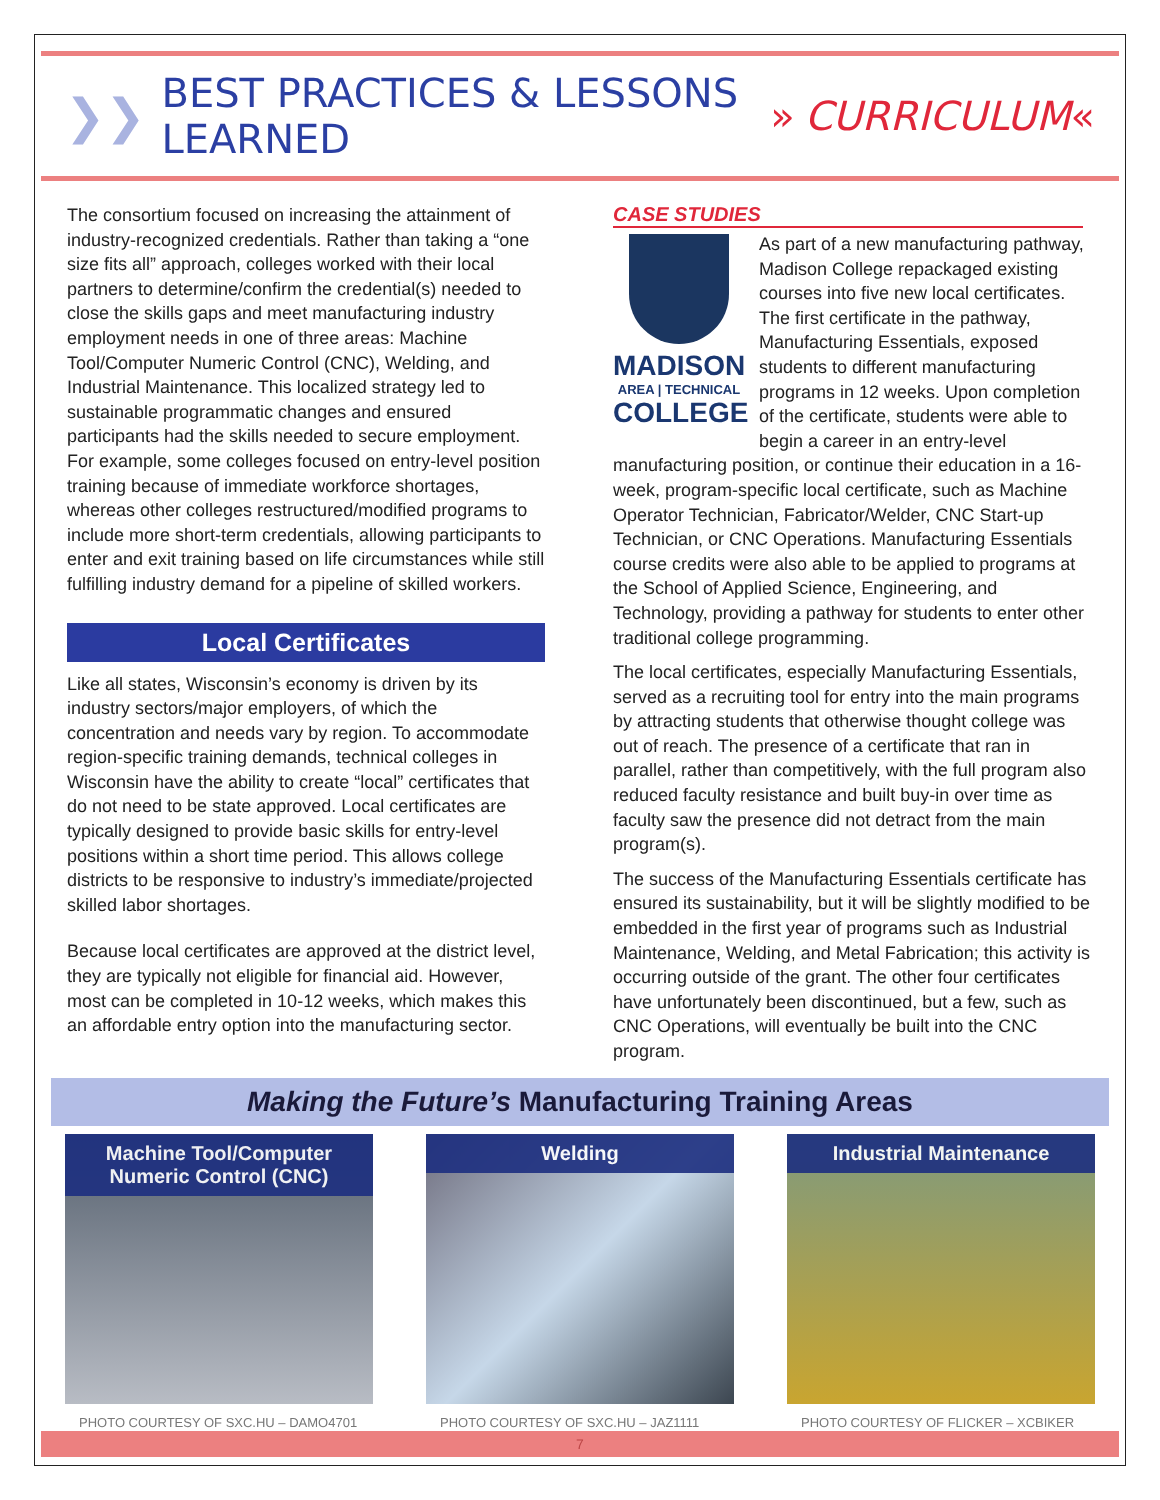❯❯ BEST PRACTICES & LESSONS LEARNED » CURRICULUM «
The consortium focused on increasing the attainment of industry-recognized credentials. Rather than taking a “one size fits all” approach, colleges worked with their local partners to determine/confirm the credential(s) needed to close the skills gaps and meet manufacturing industry employment needs in one of three areas: Machine Tool/Computer Numeric Control (CNC), Welding, and Industrial Maintenance. This localized strategy led to sustainable programmatic changes and ensured participants had the skills needed to secure employment. For example, some colleges focused on entry-level position training because of immediate workforce shortages, whereas other colleges restructured/modified programs to include more short-term credentials, allowing participants to enter and exit training based on life circumstances while still fulfilling industry demand for a pipeline of skilled workers.
Local Certificates
Like all states, Wisconsin’s economy is driven by its industry sectors/major employers, of which the concentration and needs vary by region. To accommodate region-specific training demands, technical colleges in Wisconsin have the ability to create “local” certificates that do not need to be state approved. Local certificates are typically designed to provide basic skills for entry-level positions within a short time period. This allows college districts to be responsive to industry’s immediate/projected skilled labor shortages.
Because local certificates are approved at the district level, they are typically not eligible for financial aid. However, most can be completed in 10-12 weeks, which makes this an affordable entry option into the manufacturing sector.
CASE STUDIES
MADISON
AREA | TECHNICAL
COLLEGE
As part of a new manufacturing pathway, Madison College repackaged existing courses into five new local certificates. The first certificate in the pathway, Manufacturing Essentials, exposed students to different manufacturing programs in 12 weeks. Upon completion of the certificate, students were able to begin a career in an entry-level manufacturing position, or continue their education in a 16-week, program-specific local certificate, such as Machine Operator Technician, Fabricator/Welder, CNC Start-up Technician, or CNC Operations. Manufacturing Essentials course credits were also able to be applied to programs at the School of Applied Science, Engineering, and Technology, providing a pathway for students to enter other traditional college programming.
The local certificates, especially Manufacturing Essentials, served as a recruiting tool for entry into the main programs by attracting students that otherwise thought college was out of reach. The presence of a certificate that ran in parallel, rather than competitively, with the full program also reduced faculty resistance and built buy-in over time as faculty saw the presence did not detract from the main program(s).
The success of the Manufacturing Essentials certificate has ensured its sustainability, but it will be slightly modified to be embedded in the first year of programs such as Industrial Maintenance, Welding, and Metal Fabrication; this activity is occurring outside of the grant. The other four certificates have unfortunately been discontinued, but a few, such as CNC Operations, will eventually be built into the CNC program.
Making the Future’s Manufacturing Training Areas
Machine Tool/Computer Numeric Control (CNC)
PHOTO COURTESY OF SXC.HU – DAMO4701
Welding
PHOTO COURTESY OF SXC.HU – JAZ1111
Industrial Maintenance
PHOTO COURTESY OF FLICKER – XCBIKER
7